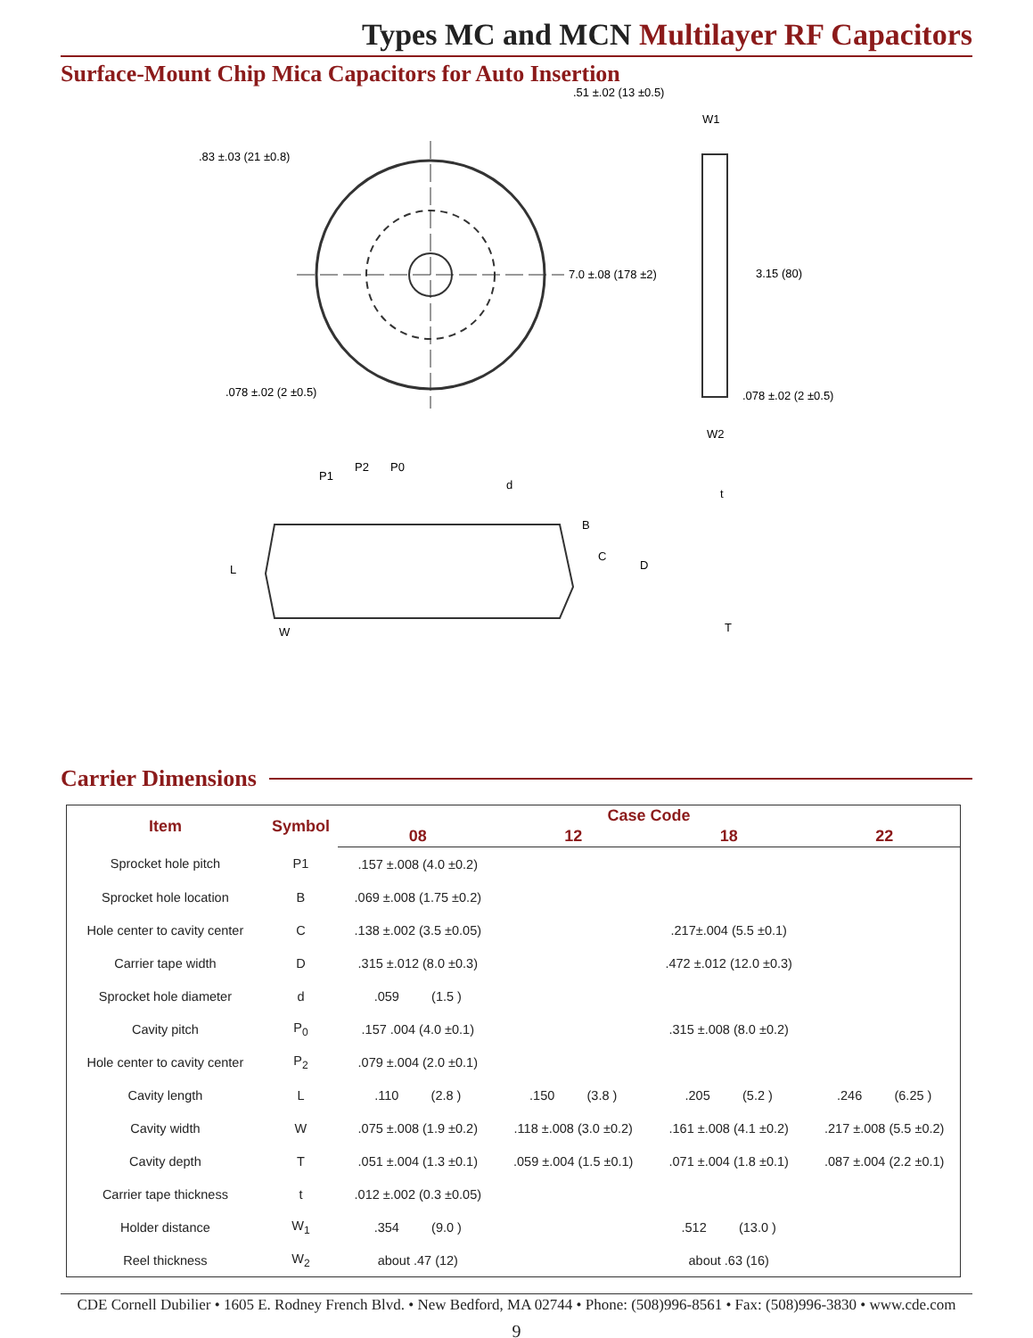Types MC and MCN Multilayer RF Capacitors
Surface-Mount Chip Mica Capacitors for Auto Insertion
.83 ±.03 (21 ±0.8)
.51 ±.02 (13 ±0.5)
7.0 ±.08 (178 ±2)
.078 ±.02 (2 ±0.5)
W1
3.15 (80)
.078 ±.02 (2 ±0.5)
W2
P1
P2
P0
d
D
B
C
L
W
t
T
Carrier Dimensions
| Item | Symbol | Case Code | | | |
| --- | --- | --- | --- | --- | --- |
| | | 08 | 12 | 18 | 22 |
| Sprocket hole pitch | P1 | .157 ±.008 (4.0 ±0.2) | | | |
| Sprocket hole location | B | .069 ±.008 (1.75 ±0.2) | | | |
| Hole center to cavity center | C | .138 ±.002 (3.5 ±0.05) | | .217±.004 (5.5 ±0.1) | |
| Carrier tape width | D | .315 ±.012 (8.0 ±0.3) | | .472 ±.012 (12.0 ±0.3) | |
| Sprocket hole diameter | d | .059 (1.5 ) | | | |
| Cavity pitch | P<sub>0</sub> | .157 .004 (4.0 ±0.1) | | .315 ±.008 (8.0 ±0.2) | |
| Hole center to cavity center | P<sub>2</sub> | .079 ±.004 (2.0 ±0.1) | | | |
| Cavity length | L | .110 (2.8 ) | .150 (3.8 ) | .205 (5.2 ) | .246 (6.25 ) |
| Cavity width | W | .075 ±.008 (1.9 ±0.2) | .118 ±.008 (3.0 ±0.2) | .161 ±.008 (4.1 ±0.2) | .217 ±.008 (5.5 ±0.2) |
| Cavity depth | T | .051 ±.004 (1.3 ±0.1) | .059 ±.004 (1.5 ±0.1) | .071 ±.004 (1.8 ±0.1) | .087 ±.004 (2.2 ±0.1) |
| Carrier tape thickness | t | .012 ±.002 (0.3 ±0.05) | | | |
| Holder distance | W<sub>1</sub> | .354 (9.0 ) | | .512 (13.0 ) | |
| Reel thickness | W<sub>2</sub> | about .47 (12) | | about .63 (16) | |
CDE Cornell Dubilier • 1605 E. Rodney French Blvd. • New Bedford, MA 02744 • Phone: (508)996-8561 • Fax: (508)996-3830 • www.cde.com
9